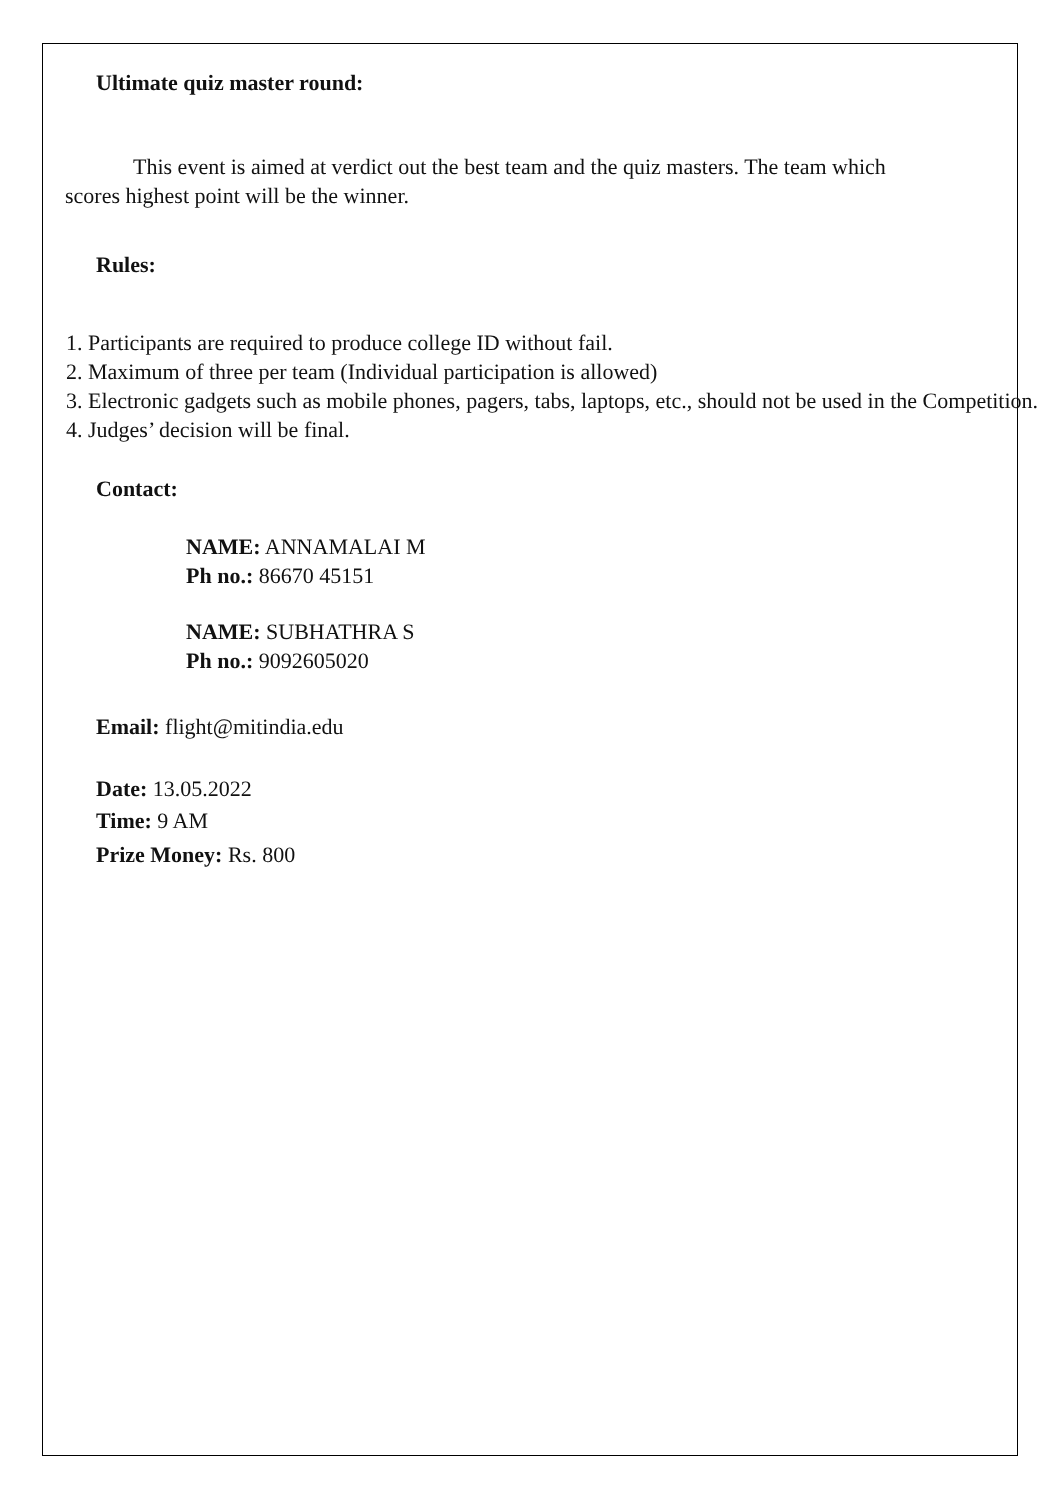Ultimate quiz master round:
This event is aimed at verdict out the best team and the quiz masters. The team which scores highest point will be the winner.
Rules:
1. Participants are required to produce college ID without fail.
2. Maximum of three per team (Individual participation is allowed)
3. Electronic gadgets such as mobile phones, pagers, tabs, laptops, etc., should not be used in the Competition.
4. Judges’ decision will be final.
Contact:
NAME: ANNAMALAI M
Ph no.: 86670 45151
NAME: SUBHATHRA S
Ph no.: 9092605020
Email: flight@mitindia.edu
Date: 13.05.2022
Time: 9 AM
Prize Money: Rs. 800